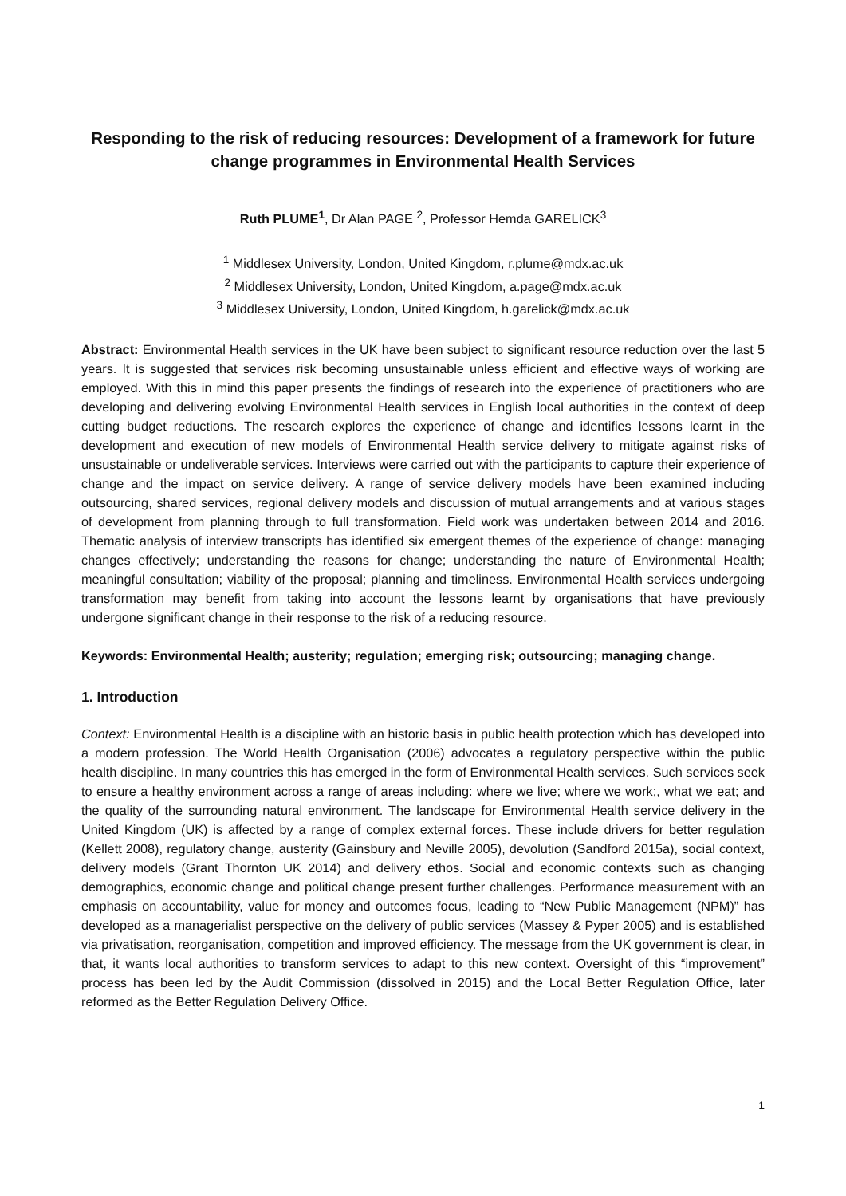Responding to the risk of reducing resources: Development of a framework for future change programmes in Environmental Health Services
Ruth PLUME<sup>1</sup>, Dr Alan PAGE <sup>2</sup>, Professor Hemda GARELICK<sup>3</sup>
<sup>1</sup> Middlesex University, London, United Kingdom, r.plume@mdx.ac.uk
<sup>2</sup> Middlesex University, London, United Kingdom, a.page@mdx.ac.uk
<sup>3</sup> Middlesex University, London, United Kingdom, h.garelick@mdx.ac.uk
Abstract: Environmental Health services in the UK have been subject to significant resource reduction over the last 5 years. It is suggested that services risk becoming unsustainable unless efficient and effective ways of working are employed. With this in mind this paper presents the findings of research into the experience of practitioners who are developing and delivering evolving Environmental Health services in English local authorities in the context of deep cutting budget reductions. The research explores the experience of change and identifies lessons learnt in the development and execution of new models of Environmental Health service delivery to mitigate against risks of unsustainable or undeliverable services. Interviews were carried out with the participants to capture their experience of change and the impact on service delivery. A range of service delivery models have been examined including outsourcing, shared services, regional delivery models and discussion of mutual arrangements and at various stages of development from planning through to full transformation. Field work was undertaken between 2014 and 2016. Thematic analysis of interview transcripts has identified six emergent themes of the experience of change: managing changes effectively; understanding the reasons for change; understanding the nature of Environmental Health; meaningful consultation; viability of the proposal; planning and timeliness. Environmental Health services undergoing transformation may benefit from taking into account the lessons learnt by organisations that have previously undergone significant change in their response to the risk of a reducing resource.
Keywords: Environmental Health; austerity; regulation; emerging risk; outsourcing; managing change.
1. Introduction
Context: Environmental Health is a discipline with an historic basis in public health protection which has developed into a modern profession. The World Health Organisation (2006) advocates a regulatory perspective within the public health discipline. In many countries this has emerged in the form of Environmental Health services. Such services seek to ensure a healthy environment across a range of areas including: where we live; where we work;, what we eat; and the quality of the surrounding natural environment. The landscape for Environmental Health service delivery in the United Kingdom (UK) is affected by a range of complex external forces. These include drivers for better regulation (Kellett 2008), regulatory change, austerity (Gainsbury and Neville 2005), devolution (Sandford 2015a), social context, delivery models (Grant Thornton UK 2014) and delivery ethos. Social and economic contexts such as changing demographics, economic change and political change present further challenges. Performance measurement with an emphasis on accountability, value for money and outcomes focus, leading to “New Public Management (NPM)” has developed as a managerialist perspective on the delivery of public services (Massey & Pyper 2005) and is established via privatisation, reorganisation, competition and improved efficiency. The message from the UK government is clear, in that, it wants local authorities to transform services to adapt to this new context. Oversight of this “improvement” process has been led by the Audit Commission (dissolved in 2015) and the Local Better Regulation Office, later reformed as the Better Regulation Delivery Office.
1